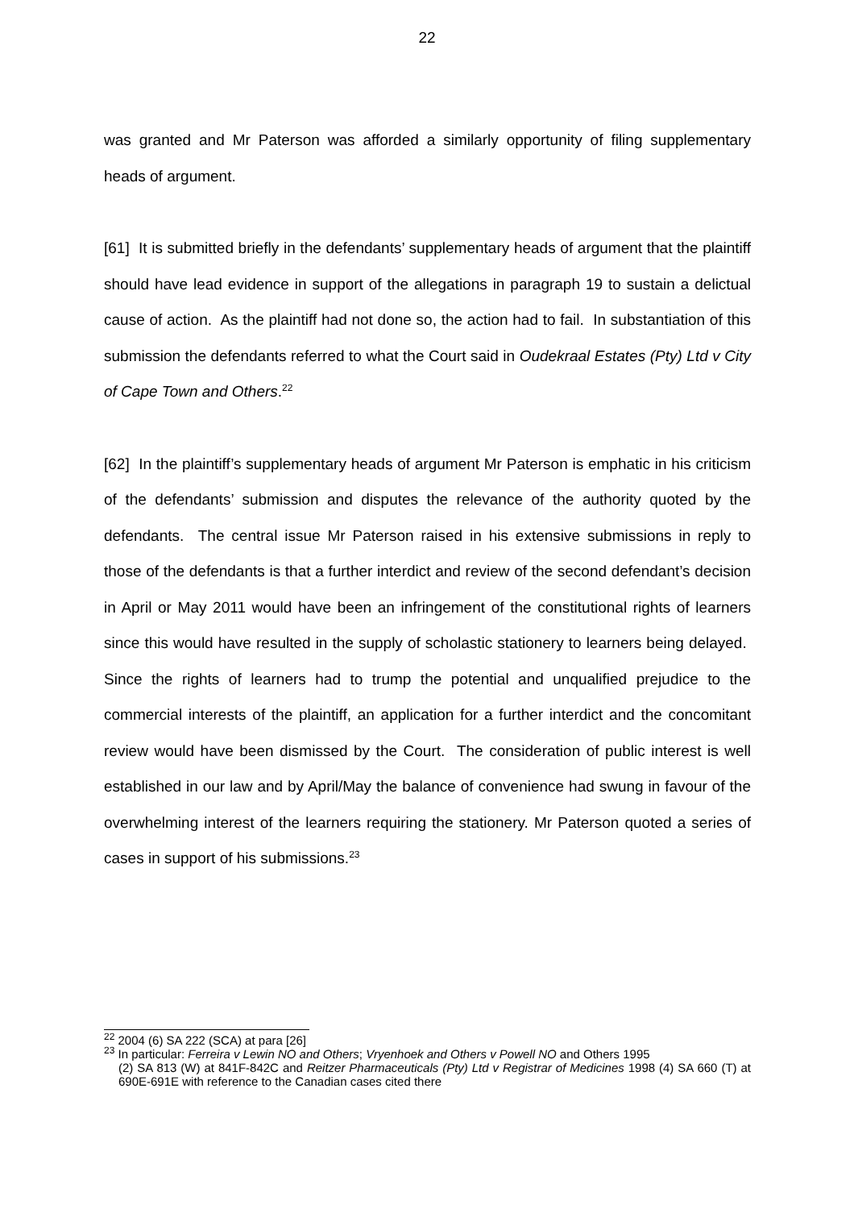22
was granted and Mr Paterson was afforded a similarly opportunity of filing supplementary heads of argument.
[61] It is submitted briefly in the defendants’ supplementary heads of argument that the plaintiff should have lead evidence in support of the allegations in paragraph 19 to sustain a delictual cause of action. As the plaintiff had not done so, the action had to fail. In substantiation of this submission the defendants referred to what the Court said in Oudekraal Estates (Pty) Ltd v City of Cape Town and Others.<sup>22</sup>
[62] In the plaintiff’s supplementary heads of argument Mr Paterson is emphatic in his criticism of the defendants’ submission and disputes the relevance of the authority quoted by the defendants. The central issue Mr Paterson raised in his extensive submissions in reply to those of the defendants is that a further interdict and review of the second defendant’s decision in April or May 2011 would have been an infringement of the constitutional rights of learners since this would have resulted in the supply of scholastic stationery to learners being delayed. Since the rights of learners had to trump the potential and unqualified prejudice to the commercial interests of the plaintiff, an application for a further interdict and the concomitant review would have been dismissed by the Court. The consideration of public interest is well established in our law and by April/May the balance of convenience had swung in favour of the overwhelming interest of the learners requiring the stationery. Mr Paterson quoted a series of cases in support of his submissions.<sup>23</sup>
<sup>22</sup> 2004 (6) SA 222 (SCA) at para [26]
<sup>23</sup> In particular: Ferreira v Lewin NO and Others; Vryenhoek and Others v Powell NO and Others 1995
(2) SA 813 (W) at 841F-842C and Reitzer Pharmaceuticals (Pty) Ltd v Registrar of Medicines 1998 (4) SA 660 (T) at 690E-691E with reference to the Canadian cases cited there